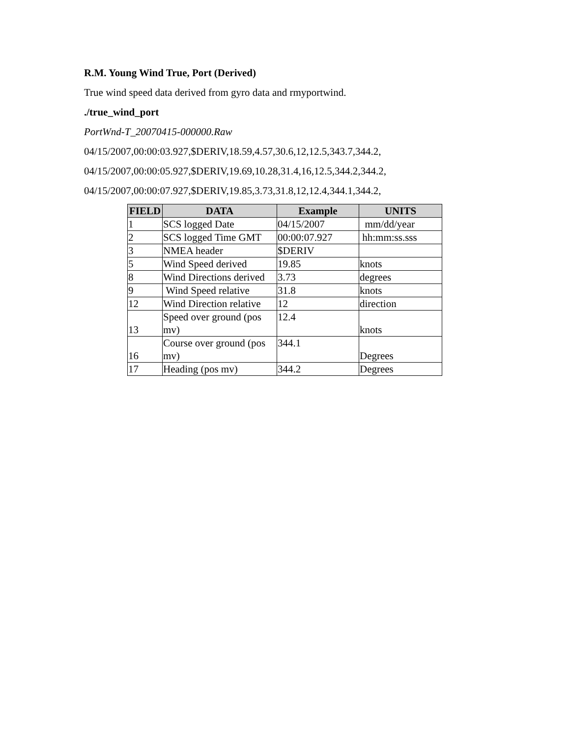R.M. Young Wind True, Port (Derived)
True wind speed data derived from gyro data and rmyportwind.
./true_wind_port
PortWnd-T_20070415-000000.Raw
04/15/2007,00:00:03.927,$DERIV,18.59,4.57,30.6,12,12.5,343.7,344.2,
04/15/2007,00:00:05.927,$DERIV,19.69,10.28,31.4,16,12.5,344.2,344.2,
04/15/2007,00:00:07.927,$DERIV,19.85,3.73,31.8,12,12.4,344.1,344.2,
| FIELD | DATA | Example | UNITS |
| --- | --- | --- | --- |
| 1 | SCS logged Date | 04/15/2007 | mm/dd/year |
| 2 | SCS logged Time GMT | 00:00:07.927 | hh:mm:ss.sss |
| 3 | NMEA header | $DERIV | |
| 5 | Wind Speed derived | 19.85 | knots |
| 8 | Wind Directions derived | 3.73 | degrees |
| 9 | Wind Speed relative | 31.8 | knots |
| 12 | Wind Direction relative | 12 | direction |
| 13 | Speed over ground (pos mv) | 12.4 | knots |
| 16 | Course over ground (pos mv) | 344.1 | Degrees |
| 17 | Heading (pos mv) | 344.2 | Degrees |